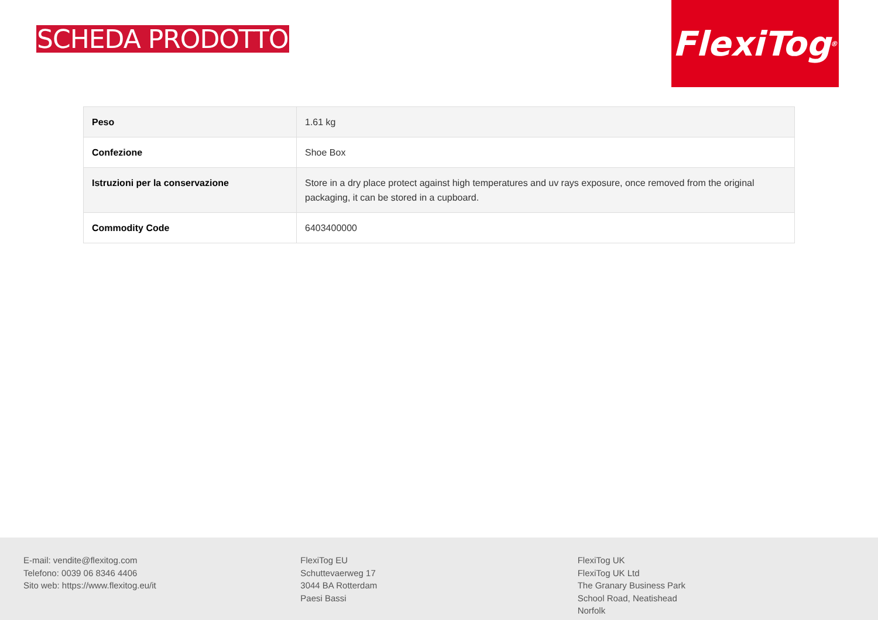SCHEDA PRODOTTO
FlexiTog<sup>®</sup>
| Peso | 1.61 kg |
| Confezione | Shoe Box |
| Istruzioni per la conservazione | Store in a dry place protect against high temperatures and uv rays exposure, once removed from the original packaging, it can be stored in a cupboard. |
| Commodity Code | 6403400000 |
E-mail: vendite@flexitog.com
Telefono: 0039 06 8346 4406
Sito web: https://www.flexitog.eu/it
FlexiTog EU
Schuttevaerweg 17
3044 BA Rotterdam
Paesi Bassi
FlexiTog UK
FlexiTog UK Ltd
The Granary Business Park
School Road, Neatishead
Norfolk